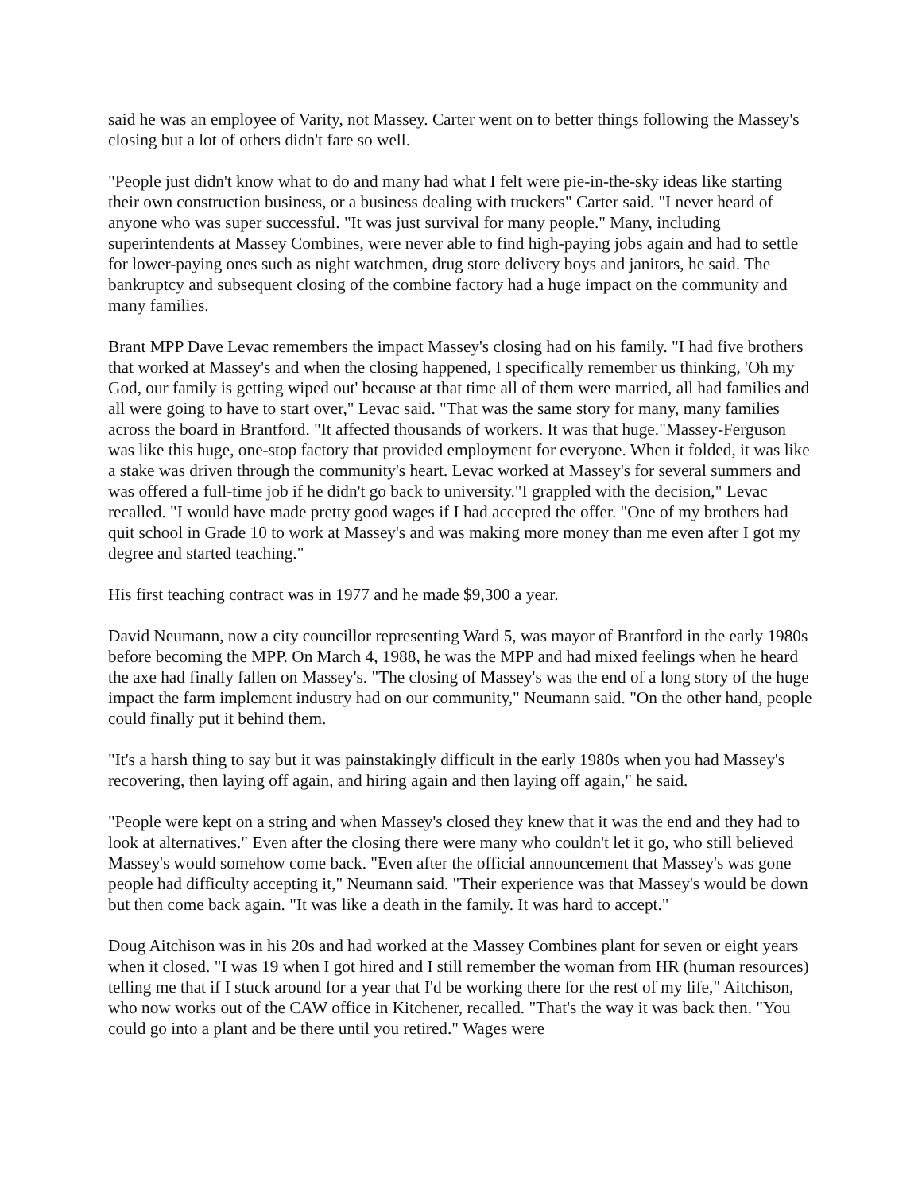said he was an employee of Varity, not Massey. Carter went on to better things following the Massey's closing but a lot of others didn't fare so well.
"People just didn't know what to do and many had what I felt were pie-in-the-sky ideas like starting their own construction business, or a business dealing with truckers" Carter said. "I never heard of anyone who was super successful. "It was just survival for many people." Many, including superintendents at Massey Combines, were never able to find high-paying jobs again and had to settle for lower-paying ones such as night watchmen, drug store delivery boys and janitors, he said. The bankruptcy and subsequent closing of the combine factory had a huge impact on the community and many families.
Brant MPP Dave Levac remembers the impact Massey's closing had on his family. "I had five brothers that worked at Massey's and when the closing happened, I specifically remember us thinking, 'Oh my God, our family is getting wiped out' because at that time all of them were married, all had families and all were going to have to start over," Levac said. "That was the same story for many, many families across the board in Brantford. "It affected thousands of workers. It was that huge."Massey-Ferguson was like this huge, one-stop factory that provided employment for everyone. When it folded, it was like a stake was driven through the community's heart. Levac worked at Massey's for several summers and was offered a full-time job if he didn't go back to university."I grappled with the decision," Levac recalled. "I would have made pretty good wages if I had accepted the offer. "One of my brothers had quit school in Grade 10 to work at Massey's and was making more money than me even after I got my degree and started teaching."
His first teaching contract was in 1977 and he made $9,300 a year.
David Neumann, now a city councillor representing Ward 5, was mayor of Brantford in the early 1980s before becoming the MPP. On March 4, 1988, he was the MPP and had mixed feelings when he heard the axe had finally fallen on Massey's. "The closing of Massey's was the end of a long story of the huge impact the farm implement industry had on our community," Neumann said. "On the other hand, people could finally put it behind them.
"It's a harsh thing to say but it was painstakingly difficult in the early 1980s when you had Massey's recovering, then laying off again, and hiring again and then laying off again," he said.
"People were kept on a string and when Massey's closed they knew that it was the end and they had to look at alternatives." Even after the closing there were many who couldn't let it go, who still believed Massey's would somehow come back. "Even after the official announcement that Massey's was gone people had difficulty accepting it," Neumann said. "Their experience was that Massey's would be down but then come back again. "It was like a death in the family. It was hard to accept."
Doug Aitchison was in his 20s and had worked at the Massey Combines plant for seven or eight years when it closed. "I was 19 when I got hired and I still remember the woman from HR (human resources) telling me that if I stuck around for a year that I'd be working there for the rest of my life," Aitchison, who now works out of the CAW office in Kitchener, recalled. "That's the way it was back then. "You could go into a plant and be there until you retired." Wages were